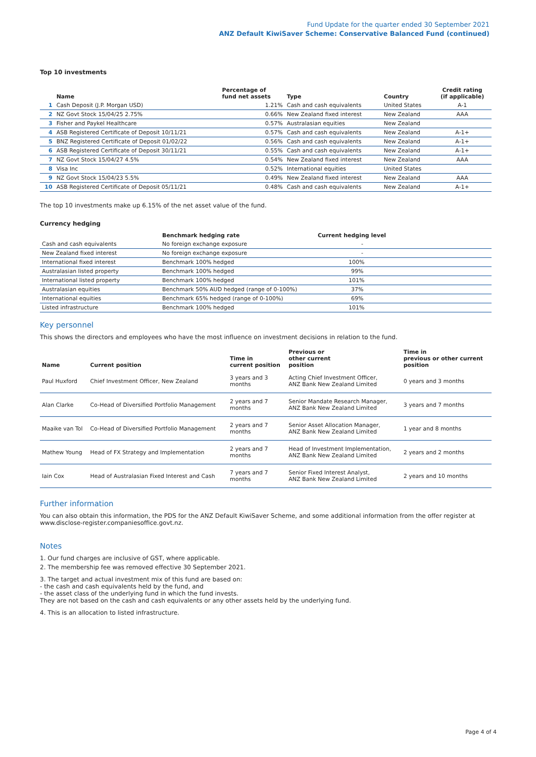Fund Update for the quarter ended 30 September 2021
ANZ Default KiwiSaver Scheme: Conservative Balanced Fund (continued)
Top 10 investments
| | Name | Percentage of fund net assets | Type | Country | Credit rating (if applicable) |
| --- | --- | --- | --- | --- | --- |
| 1 | Cash Deposit (J.P. Morgan USD) | 1.21% | Cash and cash equivalents | United States | A-1 |
| 2 | NZ Govt Stock 15/04/25 2.75% | 0.66% | New Zealand fixed interest | New Zealand | AAA |
| 3 | Fisher and Paykel Healthcare | 0.57% | Australasian equities | New Zealand | |
| 4 | ASB Registered Certificate of Deposit 10/11/21 | 0.57% | Cash and cash equivalents | New Zealand | A-1+ |
| 5 | BNZ Registered Certificate of Deposit 01/02/22 | 0.56% | Cash and cash equivalents | New Zealand | A-1+ |
| 6 | ASB Registered Certificate of Deposit 30/11/21 | 0.55% | Cash and cash equivalents | New Zealand | A-1+ |
| 7 | NZ Govt Stock 15/04/27 4.5% | 0.54% | New Zealand fixed interest | New Zealand | AAA |
| 8 | Visa Inc | 0.52% | International equities | United States | |
| 9 | NZ Govt Stock 15/04/23 5.5% | 0.49% | New Zealand fixed interest | New Zealand | AAA |
| 10 | ASB Registered Certificate of Deposit 05/11/21 | 0.48% | Cash and cash equivalents | New Zealand | A-1+ |
The top 10 investments make up 6.15% of the net asset value of the fund.
Currency hedging
| | Benchmark hedging rate | Current hedging level |
| --- | --- | --- |
| Cash and cash equivalents | No foreign exchange exposure | - |
| New Zealand fixed interest | No foreign exchange exposure | - |
| International fixed interest | Benchmark 100% hedged | 100% |
| Australasian listed property | Benchmark 100% hedged | 99% |
| International listed property | Benchmark 100% hedged | 101% |
| Australasian equities | Benchmark 50% AUD hedged (range of 0-100%) | 37% |
| International equities | Benchmark 65% hedged (range of 0-100%) | 69% |
| Listed infrastructure | Benchmark 100% hedged | 101% |
Key personnel
This shows the directors and employees who have the most influence on investment decisions in relation to the fund.
| Name | Current position | Time in current position | Previous or other current position | Time in previous or other current position |
| --- | --- | --- | --- | --- |
| Paul Huxford | Chief Investment Officer, New Zealand | 3 years and 3 months | Acting Chief Investment Officer, ANZ Bank New Zealand Limited | 0 years and 3 months |
| Alan Clarke | Co-Head of Diversified Portfolio Management | 2 years and 7 months | Senior Mandate Research Manager, ANZ Bank New Zealand Limited | 3 years and 7 months |
| Maaike van Tol | Co-Head of Diversified Portfolio Management | 2 years and 7 months | Senior Asset Allocation Manager, ANZ Bank New Zealand Limited | 1 year and 8 months |
| Mathew Young | Head of FX Strategy and Implementation | 2 years and 7 months | Head of Investment Implementation, ANZ Bank New Zealand Limited | 2 years and 2 months |
| Iain Cox | Head of Australasian Fixed Interest and Cash | 7 years and 7 months | Senior Fixed Interest Analyst, ANZ Bank New Zealand Limited | 2 years and 10 months |
Further information
You can also obtain this information, the PDS for the ANZ Default KiwiSaver Scheme, and some additional information from the offer register at www.disclose-register.companiesoffice.govt.nz.
Notes
1. Our fund charges are inclusive of GST, where applicable.
2. The membership fee was removed effective 30 September 2021.
3. The target and actual investment mix of this fund are based on:
- the cash and cash equivalents held by the fund, and
- the asset class of the underlying fund in which the fund invests.
They are not based on the cash and cash equivalents or any other assets held by the underlying fund.
4. This is an allocation to listed infrastructure.
Page 4 of 4